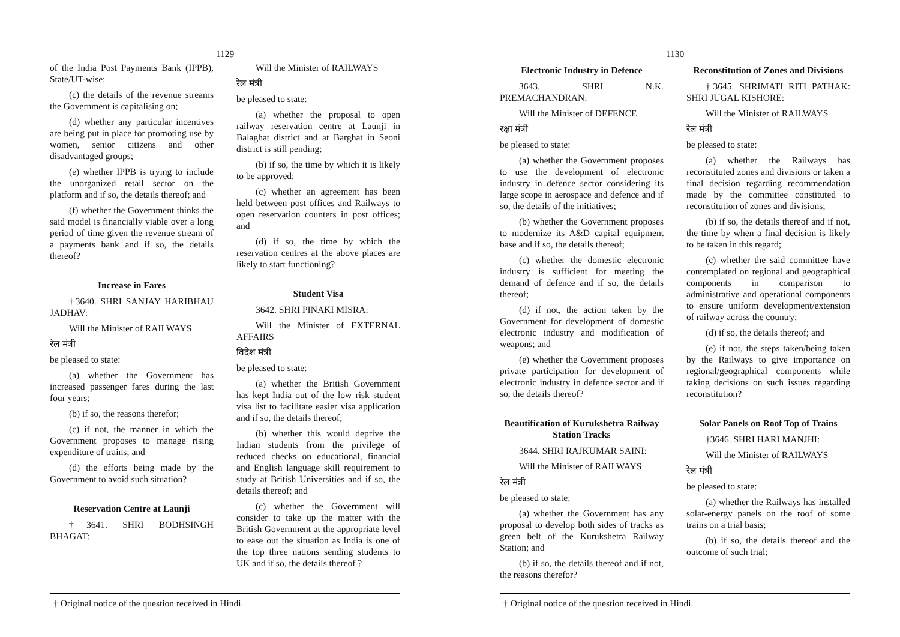1129
of the India Post Payments Bank (IPPB), State/UT-wise;
(c) the details of the revenue streams the Government is capitalising on;
(d) whether any particular incentives are being put in place for promoting use by women, senior citizens and other disadvantaged groups;
(e) whether IPPB is trying to include the unorganized retail sector on the platform and if so, the details thereof; and
(f) whether the Government thinks the said model is financially viable over a long period of time given the revenue stream of a payments bank and if so, the details thereof?
Increase in Fares
†3640. SHRI SANJAY HARIBHAU JADHAV:
Will the Minister of RAILWAYS
रेल मंत्री
be pleased to state:
(a) whether the Government has increased passenger fares during the last four years;
(b) if so, the reasons therefor;
(c) if not, the manner in which the Government proposes to manage rising expenditure of trains; and
(d) the efforts being made by the Government to avoid such situation?
Reservation Centre at Launji
†3641. SHRI BODHSINGH BHAGAT:
Will the Minister of RAILWAYS
रेल मंत्री
be pleased to state:
(a) whether the proposal to open railway reservation centre at Launji in Balaghat district and at Barghat in Seoni district is still pending;
(b) if so, the time by which it is likely to be approved;
(c) whether an agreement has been held between post offices and Railways to open reservation counters in post offices; and
(d) if so, the time by which the reservation centres at the above places are likely to start functioning?
Student Visa
3642. SHRI PINAKI MISRA:
Will the Minister of EXTERNAL AFFAIRS
विदेश मंत्री
be pleased to state:
(a) whether the British Government has kept India out of the low risk student visa list to facilitate easier visa application and if so, the details thereof;
(b) whether this would deprive the Indian students from the privilege of reduced checks on educational, financial and English language skill requirement to study at British Universities and if so, the details thereof; and
(c) whether the Government will consider to take up the matter with the British Government at the appropriate level to ease out the situation as India is one of the top three nations sending students to UK and if so, the details thereof ?
† Original notice of the question received in Hindi.
1130
Electronic Industry in Defence
3643. SHRI N.K. PREMACHANDRAN:
Will the Minister of DEFENCE
रक्षा मंत्री
be pleased to state:
(a) whether the Government proposes to use the development of electronic industry in defence sector considering its large scope in aerospace and defence and if so, the details of the initiatives;
(b) whether the Government proposes to modernize its A&D capital equipment base and if so, the details thereof;
(c) whether the domestic electronic industry is sufficient for meeting the demand of defence and if so, the details thereof;
(d) if not, the action taken by the Government for development of domestic electronic industry and modification of weapons; and
(e) whether the Government proposes private participation for development of electronic industry in defence sector and if so, the details thereof?
Beautification of Kurukshetra Railway Station Tracks
3644. SHRI RAJKUMAR SAINI:
Will the Minister of RAILWAYS
रेल मंत्री
be pleased to state:
(a) whether the Government has any proposal to develop both sides of tracks as green belt of the Kurukshetra Railway Station; and
(b) if so, the details thereof and if not, the reasons therefor?
Reconstitution of Zones and Divisions
†3645. SHRIMATI RITI PATHAK: SHRI JUGAL KISHORE:
Will the Minister of RAILWAYS
रेल मंत्री
be pleased to state:
(a) whether the Railways has reconstituted zones and divisions or taken a final decision regarding recommendation made by the committee constituted to reconstitution of zones and divisions;
(b) if so, the details thereof and if not, the time by when a final decision is likely to be taken in this regard;
(c) whether the said committee have contemplated on regional and geographical components in comparison to administrative and operational components to ensure uniform development/extension of railway across the country;
(d) if so, the details thereof; and
(e) if not, the steps taken/being taken by the Railways to give importance on regional/geographical components while taking decisions on such issues regarding reconstitution?
Solar Panels on Roof Top of Trains
†3646. SHRI HARI MANJHI:
Will the Minister of RAILWAYS
रेल मंत्री
be pleased to state:
(a) whether the Railways has installed solar-energy panels on the roof of some trains on a trial basis;
(b) if so, the details thereof and the outcome of such trial;
† Original notice of the question received in Hindi.